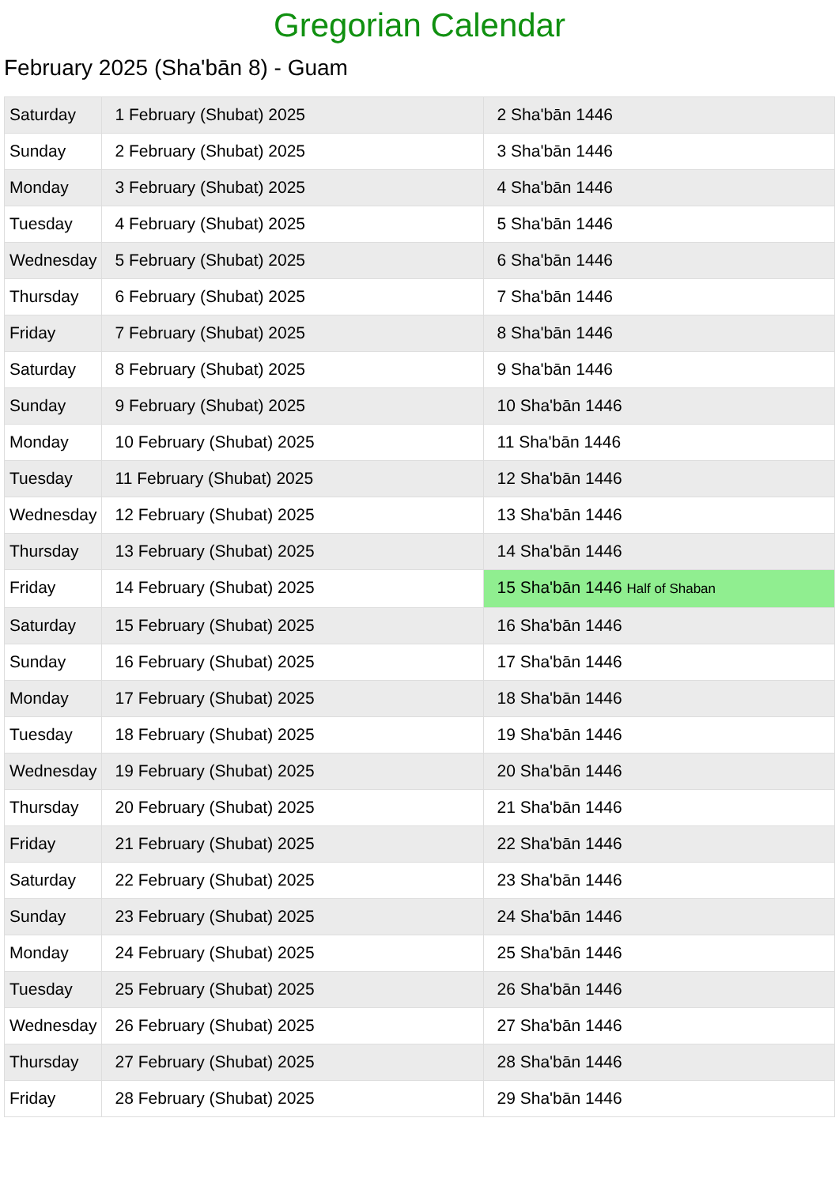Gregorian Calendar
February 2025 (Sha'bān 8) - Guam
| Saturday | 1 February (Shubat) 2025 | 2 Sha'bān 1446 |
| Sunday | 2 February (Shubat) 2025 | 3 Sha'bān 1446 |
| Monday | 3 February (Shubat) 2025 | 4 Sha'bān 1446 |
| Tuesday | 4 February (Shubat) 2025 | 5 Sha'bān 1446 |
| Wednesday | 5 February (Shubat) 2025 | 6 Sha'bān 1446 |
| Thursday | 6 February (Shubat) 2025 | 7 Sha'bān 1446 |
| Friday | 7 February (Shubat) 2025 | 8 Sha'bān 1446 |
| Saturday | 8 February (Shubat) 2025 | 9 Sha'bān 1446 |
| Sunday | 9 February (Shubat) 2025 | 10 Sha'bān 1446 |
| Monday | 10 February (Shubat) 2025 | 11 Sha'bān 1446 |
| Tuesday | 11 February (Shubat) 2025 | 12 Sha'bān 1446 |
| Wednesday | 12 February (Shubat) 2025 | 13 Sha'bān 1446 |
| Thursday | 13 February (Shubat) 2025 | 14 Sha'bān 1446 |
| Friday | 14 February (Shubat) 2025 | 15 Sha'bān 1446 Half of Shaban |
| Saturday | 15 February (Shubat) 2025 | 16 Sha'bān 1446 |
| Sunday | 16 February (Shubat) 2025 | 17 Sha'bān 1446 |
| Monday | 17 February (Shubat) 2025 | 18 Sha'bān 1446 |
| Tuesday | 18 February (Shubat) 2025 | 19 Sha'bān 1446 |
| Wednesday | 19 February (Shubat) 2025 | 20 Sha'bān 1446 |
| Thursday | 20 February (Shubat) 2025 | 21 Sha'bān 1446 |
| Friday | 21 February (Shubat) 2025 | 22 Sha'bān 1446 |
| Saturday | 22 February (Shubat) 2025 | 23 Sha'bān 1446 |
| Sunday | 23 February (Shubat) 2025 | 24 Sha'bān 1446 |
| Monday | 24 February (Shubat) 2025 | 25 Sha'bān 1446 |
| Tuesday | 25 February (Shubat) 2025 | 26 Sha'bān 1446 |
| Wednesday | 26 February (Shubat) 2025 | 27 Sha'bān 1446 |
| Thursday | 27 February (Shubat) 2025 | 28 Sha'bān 1446 |
| Friday | 28 February (Shubat) 2025 | 29 Sha'bān 1446 |